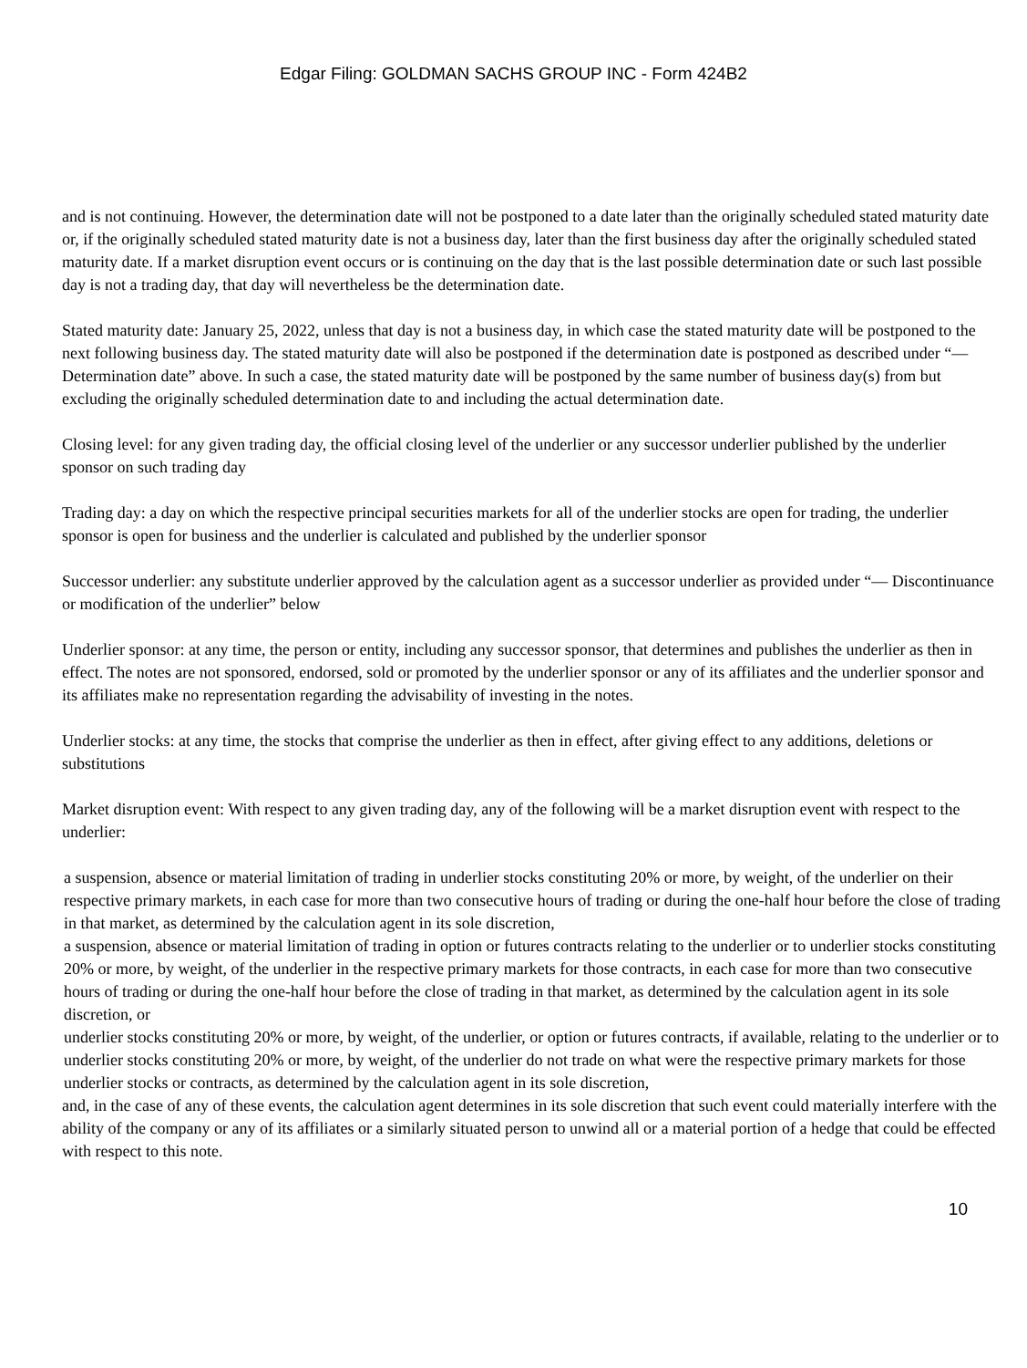Edgar Filing: GOLDMAN SACHS GROUP INC - Form 424B2
and is not continuing. However, the determination date will not be postponed to a date later than the originally scheduled stated maturity date or, if the originally scheduled stated maturity date is not a business day, later than the first business day after the originally scheduled stated maturity date. If a market disruption event occurs or is continuing on the day that is the last possible determination date or such last possible day is not a trading day, that day will nevertheless be the determination date.
Stated maturity date: January 25, 2022, unless that day is not a business day, in which case the stated maturity date will be postponed to the next following business day. The stated maturity date will also be postponed if the determination date is postponed as described under “— Determination date” above. In such a case, the stated maturity date will be postponed by the same number of business day(s) from but excluding the originally scheduled determination date to and including the actual determination date.
Closing level: for any given trading day, the official closing level of the underlier or any successor underlier published by the underlier sponsor on such trading day
Trading day: a day on which the respective principal securities markets for all of the underlier stocks are open for trading, the underlier sponsor is open for business and the underlier is calculated and published by the underlier sponsor
Successor underlier: any substitute underlier approved by the calculation agent as a successor underlier as provided under “— Discontinuance or modification of the underlier” below
Underlier sponsor: at any time, the person or entity, including any successor sponsor, that determines and publishes the underlier as then in effect. The notes are not sponsored, endorsed, sold or promoted by the underlier sponsor or any of its affiliates and the underlier sponsor and its affiliates make no representation regarding the advisability of investing in the notes.
Underlier stocks: at any time, the stocks that comprise the underlier as then in effect, after giving effect to any additions, deletions or substitutions
Market disruption event: With respect to any given trading day, any of the following will be a market disruption event with respect to the underlier:
a suspension, absence or material limitation of trading in underlier stocks constituting 20% or more, by weight, of the underlier on their respective primary markets, in each case for more than two consecutive hours of trading or during the one-half hour before the close of trading in that market, as determined by the calculation agent in its sole discretion,
a suspension, absence or material limitation of trading in option or futures contracts relating to the underlier or to underlier stocks constituting 20% or more, by weight, of the underlier in the respective primary markets for those contracts, in each case for more than two consecutive hours of trading or during the one-half hour before the close of trading in that market, as determined by the calculation agent in its sole discretion, or
underlier stocks constituting 20% or more, by weight, of the underlier, or option or futures contracts, if available, relating to the underlier or to underlier stocks constituting 20% or more, by weight, of the underlier do not trade on what were the respective primary markets for those underlier stocks or contracts, as determined by the calculation agent in its sole discretion,
and, in the case of any of these events, the calculation agent determines in its sole discretion that such event could materially interfere with the ability of the company or any of its affiliates or a similarly situated person to unwind all or a material portion of a hedge that could be effected with respect to this note.
10